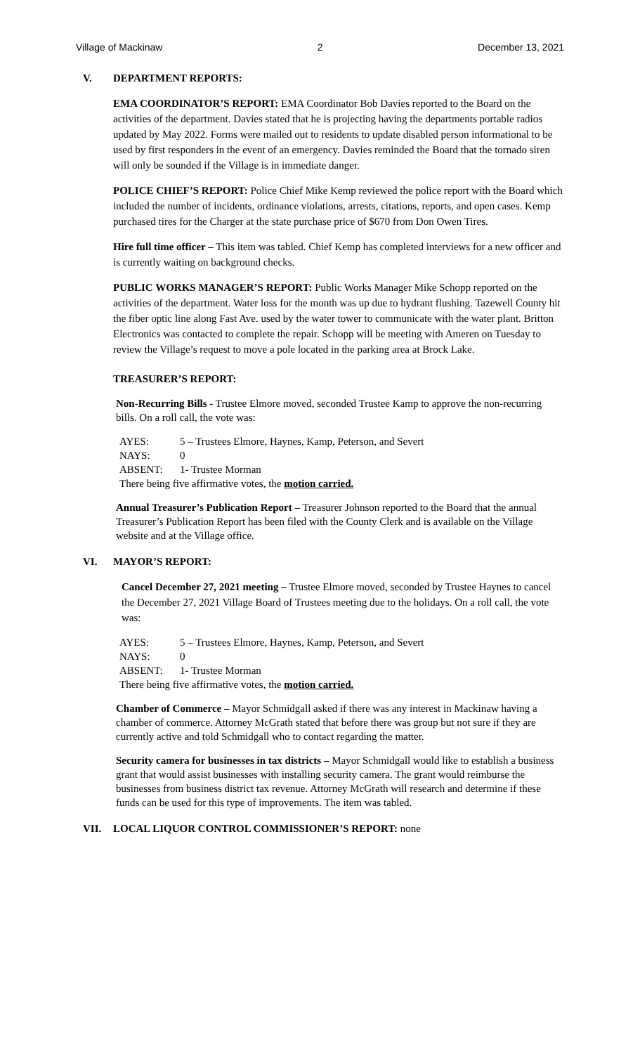Village of Mackinaw 2 December 13, 2021
V. DEPARTMENT REPORTS:
EMA COORDINATOR’S REPORT: EMA Coordinator Bob Davies reported to the Board on the activities of the department. Davies stated that he is projecting having the departments portable radios updated by May 2022. Forms were mailed out to residents to update disabled person informational to be used by first responders in the event of an emergency. Davies reminded the Board that the tornado siren will only be sounded if the Village is in immediate danger.
POLICE CHIEF’S REPORT: Police Chief Mike Kemp reviewed the police report with the Board which included the number of incidents, ordinance violations, arrests, citations, reports, and open cases. Kemp purchased tires for the Charger at the state purchase price of $670 from Don Owen Tires.
Hire full time officer – This item was tabled. Chief Kemp has completed interviews for a new officer and is currently waiting on background checks.
PUBLIC WORKS MANAGER’S REPORT: Public Works Manager Mike Schopp reported on the activities of the department. Water loss for the month was up due to hydrant flushing. Tazewell County hit the fiber optic line along Fast Ave. used by the water tower to communicate with the water plant. Britton Electronics was contacted to complete the repair. Schopp will be meeting with Ameren on Tuesday to review the Village’s request to move a pole located in the parking area at Brock Lake.
TREASURER’S REPORT:
Non-Recurring Bills - Trustee Elmore moved, seconded Trustee Kamp to approve the non-recurring bills. On a roll call, the vote was:
AYES: 5 – Trustees Elmore, Haynes, Kamp, Peterson, and Severt
NAYS: 0
ABSENT: 1- Trustee Morman
There being five affirmative votes, the motion carried.
Annual Treasurer’s Publication Report – Treasurer Johnson reported to the Board that the annual Treasurer’s Publication Report has been filed with the County Clerk and is available on the Village website and at the Village office.
VI. MAYOR’S REPORT:
Cancel December 27, 2021 meeting – Trustee Elmore moved, seconded by Trustee Haynes to cancel the December 27, 2021 Village Board of Trustees meeting due to the holidays. On a roll call, the vote was:
AYES: 5 – Trustees Elmore, Haynes, Kamp, Peterson, and Severt
NAYS: 0
ABSENT: 1- Trustee Morman
There being five affirmative votes, the motion carried.
Chamber of Commerce – Mayor Schmidgall asked if there was any interest in Mackinaw having a chamber of commerce. Attorney McGrath stated that before there was group but not sure if they are currently active and told Schmidgall who to contact regarding the matter.
Security camera for businesses in tax districts – Mayor Schmidgall would like to establish a business grant that would assist businesses with installing security camera. The grant would reimburse the businesses from business district tax revenue. Attorney McGrath will research and determine if these funds can be used for this type of improvements. The item was tabled.
VII. LOCAL LIQUOR CONTROL COMMISSIONER’S REPORT: none